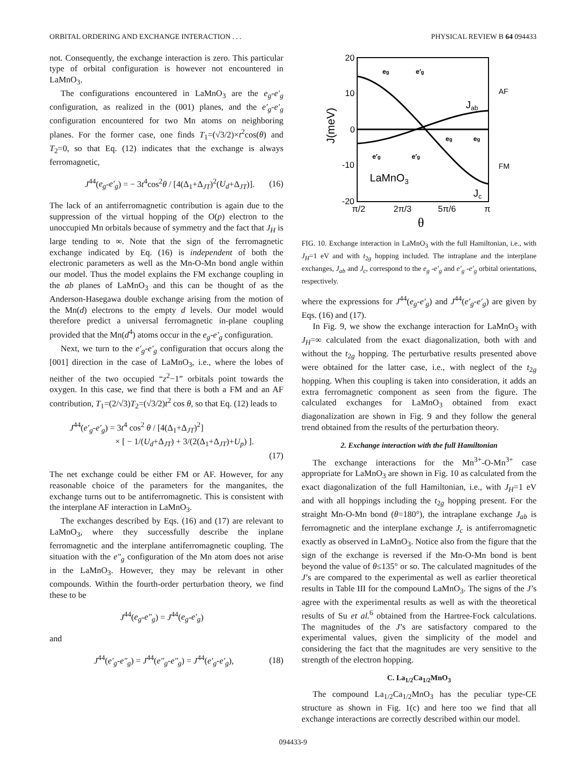ORBITAL ORDERING AND EXCHANGE INTERACTION . . . PHYSICAL REVIEW B 64 094433
not. Consequently, the exchange interaction is zero. This particular type of orbital configuration is however not encountered in LaMnO<sub>3</sub>.
The configurations encountered in LaMnO<sub>3</sub> are the e<sub>g</sub>-e′<sub>g</sub> configuration, as realized in the (001) planes, and the e′<sub>g</sub>-e′<sub>g</sub> configuration encountered for two Mn atoms on neighboring planes. For the former case, one finds T<sub>1</sub>=(√3/2)×t<sup>2</sup>cos(θ) and T<sub>2</sub>=0, so that Eq. (12) indicates that the exchange is always ferromagnetic,
J<sup>44</sup>(e<sub>g</sub>-e′<sub>g</sub>) = − 3t<sup>4</sup>cos<sup>2</sup>θ / [4(Δ<sub>1</sub>+Δ<sub>JT</sub>)<sup>2</sup>(U<sub>d</sub>+Δ<sub>JT</sub>)]. (16)
The lack of an antiferromagnetic contribution is again due to the suppression of the virtual hopping of the O(p) electron to the unoccupied Mn orbitals because of symmetry and the fact that J<sub>H</sub> is large tending to ∞. Note that the sign of the ferromagnetic exchange indicated by Eq. (16) is independent of both the electronic parameters as well as the Mn-O-Mn bond angle within our model. Thus the model explains the FM exchange coupling in the ab planes of LaMnO<sub>3</sub> and this can be thought of as the Anderson-Hasegawa double exchange arising from the motion of the Mn(d) electrons to the empty d levels. Our model would therefore predict a universal ferromagnetic in-plane coupling provided that the Mn(d<sup>4</sup>) atoms occur in the e<sub>g</sub>-e′<sub>g</sub> configuration.
Next, we turn to the e′<sub>g</sub>-e′<sub>g</sub> configuration that occurs along the [001] direction in the case of LaMnO<sub>3</sub>, i.e., where the lobes of neither of the two occupied “z<sup>2</sup>−1” orbitals point towards the oxygen. In this case, we find that there is both a FM and an AF contribution, T<sub>1</sub>=(2/√3)T<sub>2</sub>=(√3/2)t<sup>2</sup> cos θ, so that Eq. (12) leads to
J<sup>44</sup>(e′<sub>g</sub>-e′<sub>g</sub>) = 3t<sup>4</sup> cos<sup>2</sup> θ / [4(Δ<sub>1</sub>+Δ<sub>JT</sub>)<sup>2</sup>]
× [ − 1/(U<sub>d</sub>+Δ<sub>JT</sub>) + 3/(2(Δ<sub>1</sub>+Δ<sub>JT</sub>)+U<sub>p</sub>) ].
(17)
The net exchange could be either FM or AF. However, for any reasonable choice of the parameters for the manganites, the exchange turns out to be antiferromagnetic. This is consistent with the interplane AF interaction in LaMnO<sub>3</sub>.
The exchanges described by Eqs. (16) and (17) are relevant to LaMnO<sub>3</sub>, where they successfully describe the inplane ferromagnetic and the interplane antiferromagnetic coupling. The situation with the e″<sub>g</sub> configuration of the Mn atom does not arise in the LaMnO<sub>3</sub>. However, they may be relevant in other compounds. Within the fourth-order perturbation theory, we find these to be
J<sup>44</sup>(e<sub>g</sub>-e″<sub>g</sub>) = J<sup>44</sup>(e<sub>g</sub>-e′<sub>g</sub>)
and
J<sup>44</sup>(e′<sub>g</sub>-e″<sub>g</sub>) = J<sup>44</sup>(e″<sub>g</sub>-e″<sub>g</sub>) = J<sup>44</sup>(e′<sub>g</sub>-e′<sub>g</sub>), (18)
20
10
0
-10
-20
π/2
2π/3
5π/6
π
θ
J(meV)
Jab
Jc
LaMnO3
AF
FM
eg
e′g
eg
eg
e′g
e′g
FIG. 10. Exchange interaction in LaMnO<sub>3</sub> with the full Hamiltonian, i.e., with J<sub>H</sub>=1 eV and with t<sub>2g</sub> hopping included. The intraplane and the interplane exchanges, J<sub>ab</sub> and J<sub>c</sub>, correspond to the e<sub>g</sub> -e′<sub>g</sub> and e′<sub>g</sub> -e′<sub>g</sub> orbital orientations, respectively.
where the expressions for J<sup>44</sup>(e<sub>g</sub>-e′<sub>g</sub>) and J<sup>44</sup>(e′<sub>g</sub>-e′<sub>g</sub>) are given by Eqs. (16) and (17).
In Fig. 9, we show the exchange interaction for LaMnO<sub>3</sub> with J<sub>H</sub>=∞ calculated from the exact diagonalization, both with and without the t<sub>2g</sub> hopping. The perturbative results presented above were obtained for the latter case, i.e., with neglect of the t<sub>2g</sub> hopping. When this coupling is taken into consideration, it adds an extra ferromagnetic component as seen from the figure. The calculated exchanges for LaMnO<sub>3</sub> obtained from exact diagonalization are shown in Fig. 9 and they follow the general trend obtained from the results of the perturbation theory.
2. Exchange interaction with the full Hamiltonian
The exchange interactions for the Mn<sup>3+</sup>-O-Mn<sup>3+</sup> case appropriate for LaMnO<sub>3</sub> are shown in Fig. 10 as calculated from the exact diagonalization of the full Hamiltonian, i.e., with J<sub>H</sub>=1 eV and with all hoppings including the t<sub>2g</sub> hopping present. For the straight Mn-O-Mn bond (θ=180°), the intraplane exchange J<sub>ab</sub> is ferromagnetic and the interplane exchange J<sub>c</sub> is antiferromagnetic exactly as observed in LaMnO<sub>3</sub>. Notice also from the figure that the sign of the exchange is reversed if the Mn-O-Mn bond is bent beyond the value of θ≤135° or so. The calculated magnitudes of the J’s are compared to the experimental as well as earlier theoretical results in Table III for the compound LaMnO<sub>3</sub>. The signs of the J’s agree with the experimental results as well as with the theoretical results of Su et al.<sup>6</sup> obtained from the Hartree-Fock calculations. The magnitudes of the J’s are satisfactory compared to the experimental values, given the simplicity of the model and considering the fact that the magnitudes are very sensitive to the strength of the electron hopping.
C. La<sub>1/2</sub>Ca<sub>1/2</sub>MnO<sub>3</sub>
The compound La<sub>1/2</sub>Ca<sub>1/2</sub>MnO<sub>3</sub> has the peculiar type-CE structure as shown in Fig. 1(c) and here too we find that all exchange interactions are correctly described within our model.
094433-9